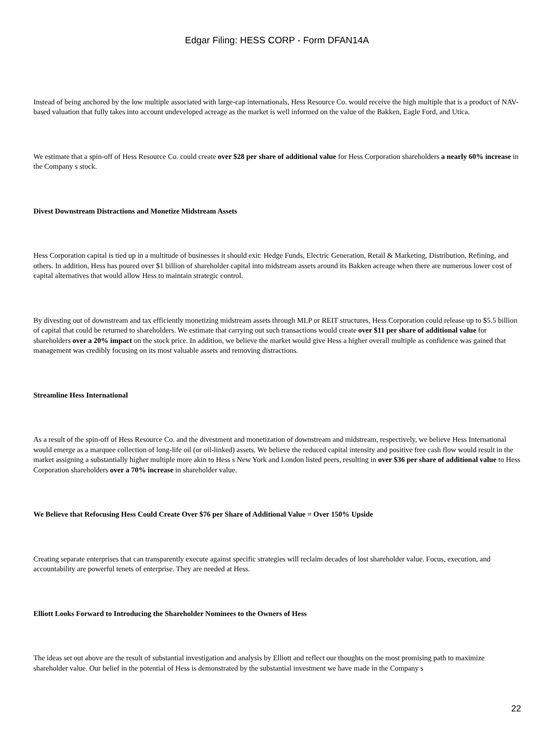Edgar Filing: HESS CORP - Form DFAN14A
Instead of being anchored by the low multiple associated with large-cap internationals, Hess Resource Co. would receive the high multiple that is a product of NAV-based valuation that fully takes into account undeveloped acreage as the market is well informed on the value of the Bakken, Eagle Ford, and Utica.
We estimate that a spin-off of Hess Resource Co. could create over $28 per share of additional value for Hess Corporation shareholders a nearly 60% increase in the Company s stock.
Divest Downstream Distractions and Monetize Midstream Assets
Hess Corporation capital is tied up in a multitude of businesses it should exit: Hedge Funds, Electric Generation, Retail & Marketing, Distribution, Refining, and others. In addition, Hess has poured over $1 billion of shareholder capital into midstream assets around its Bakken acreage when there are numerous lower cost of capital alternatives that would allow Hess to maintain strategic control.
By divesting out of downstream and tax efficiently monetizing midstream assets through MLP or REIT structures, Hess Corporation could release up to $5.5 billion of capital that could be returned to shareholders. We estimate that carrying out such transactions would create over $11 per share of additional value for shareholders over a 20% impact on the stock price. In addition, we believe the market would give Hess a higher overall multiple as confidence was gained that management was credibly focusing on its most valuable assets and removing distractions.
Streamline Hess International
As a result of the spin-off of Hess Resource Co. and the divestment and monetization of downstream and midstream, respectively, we believe Hess International would emerge as a marquee collection of long-life oil (or oil-linked) assets. We believe the reduced capital intensity and positive free cash flow would result in the market assigning a substantially higher multiple more akin to Hess s New York and London listed peers, resulting in over $36 per share of additional value to Hess Corporation shareholders over a 70% increase in shareholder value.
We Believe that Refocusing Hess Could Create Over $76 per Share of Additional Value = Over 150% Upside
Creating separate enterprises that can transparently execute against specific strategies will reclaim decades of lost shareholder value. Focus, execution, and accountability are powerful tenets of enterprise. They are needed at Hess.
Elliott Looks Forward to Introducing the Shareholder Nominees to the Owners of Hess
The ideas set out above are the result of substantial investigation and analysis by Elliott and reflect our thoughts on the most promising path to maximize shareholder value. Our belief in the potential of Hess is demonstrated by the substantial investment we have made in the Company s
22